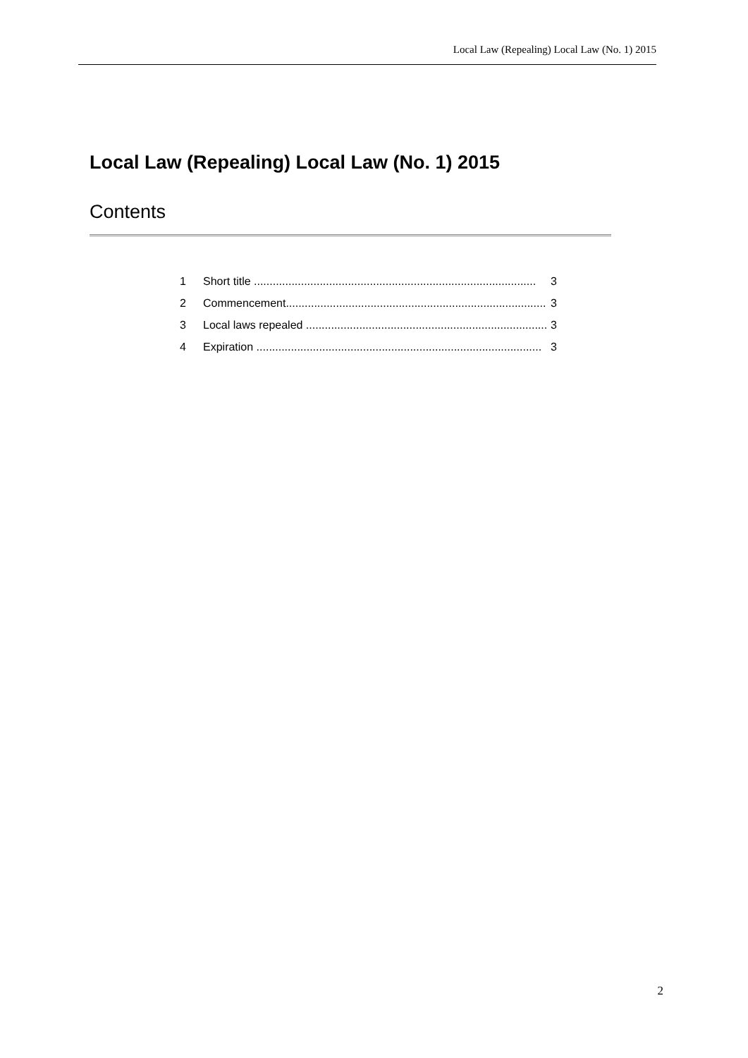Local Law (Repealing) Local Law (No. 1) 2015
Local Law (Repealing) Local Law (No. 1) 2015
Contents
1 Short title .......................................................................................... 3
2 Commencement................................................................................... 3
3 Local laws repealed ............................................................................. 3
4 Expiration ........................................................................................... 3
2